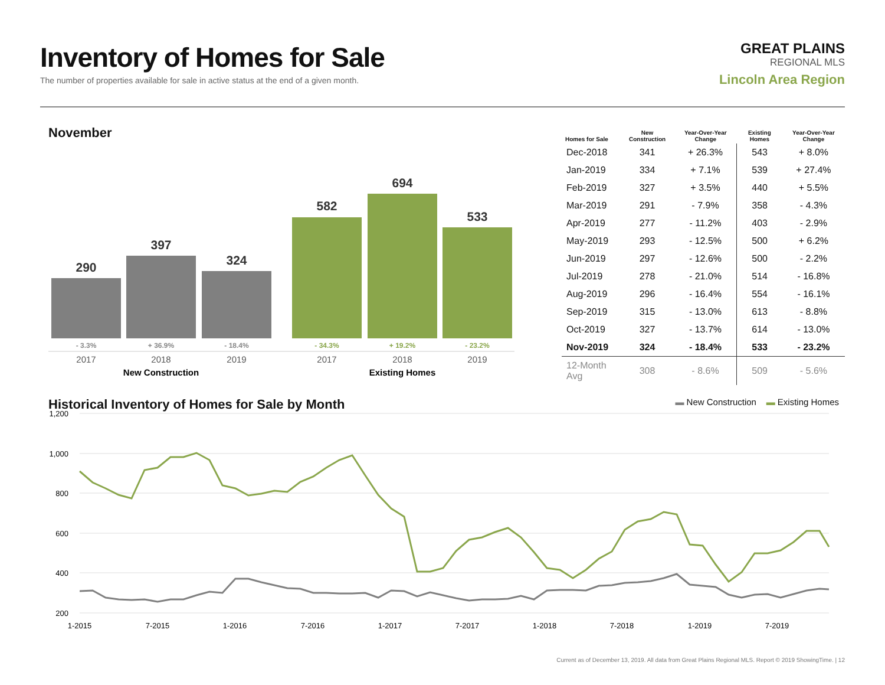Inventory of Homes for Sale
The number of properties available for sale in active status at the end of a given month.
GREAT PLAINS
REGIONAL MLS
Lincoln Area Region
November
290
397
324
582
694
533
- 3.3%
+ 36.9%
- 18.4%
- 34.3%
+ 19.2%
- 23.2%
2017
2018
2019
2017
2018
2019
New Construction
Existing Homes
| Homes for Sale | New Construction | Year-Over-Year Change | Existing Homes | Year-Over-Year Change |
| --- | --- | --- | --- | --- |
| Dec-2018 | 341 | + 26.3% | 543 | + 8.0% |
| Jan-2019 | 334 | + 7.1% | 539 | + 27.4% |
| Feb-2019 | 327 | + 3.5% | 440 | + 5.5% |
| Mar-2019 | 291 | - 7.9% | 358 | - 4.3% |
| Apr-2019 | 277 | - 11.2% | 403 | - 2.9% |
| May-2019 | 293 | - 12.5% | 500 | + 6.2% |
| Jun-2019 | 297 | - 12.6% | 500 | - 2.2% |
| Jul-2019 | 278 | - 21.0% | 514 | - 16.8% |
| Aug-2019 | 296 | - 16.4% | 554 | - 16.1% |
| Sep-2019 | 315 | - 13.0% | 613 | - 8.8% |
| Oct-2019 | 327 | - 13.7% | 614 | - 13.0% |
| Nov-2019 | 324 | - 18.4% | 533 | - 23.2% |
| 12-Month Avg | 308 | - 8.6% | 509 | - 5.6% |
Historical Inventory of Homes for Sale by Month
▬ New Construction ▬ Existing Homes
1,200
1,000
800
600
400
200
1-2015
7-2015
1-2016
7-2016
1-2017
7-2017
1-2018
7-2018
1-2019
7-2019
Current as of December 13, 2019. All data from Great Plains Regional MLS. Report © 2019 ShowingTime. | 12